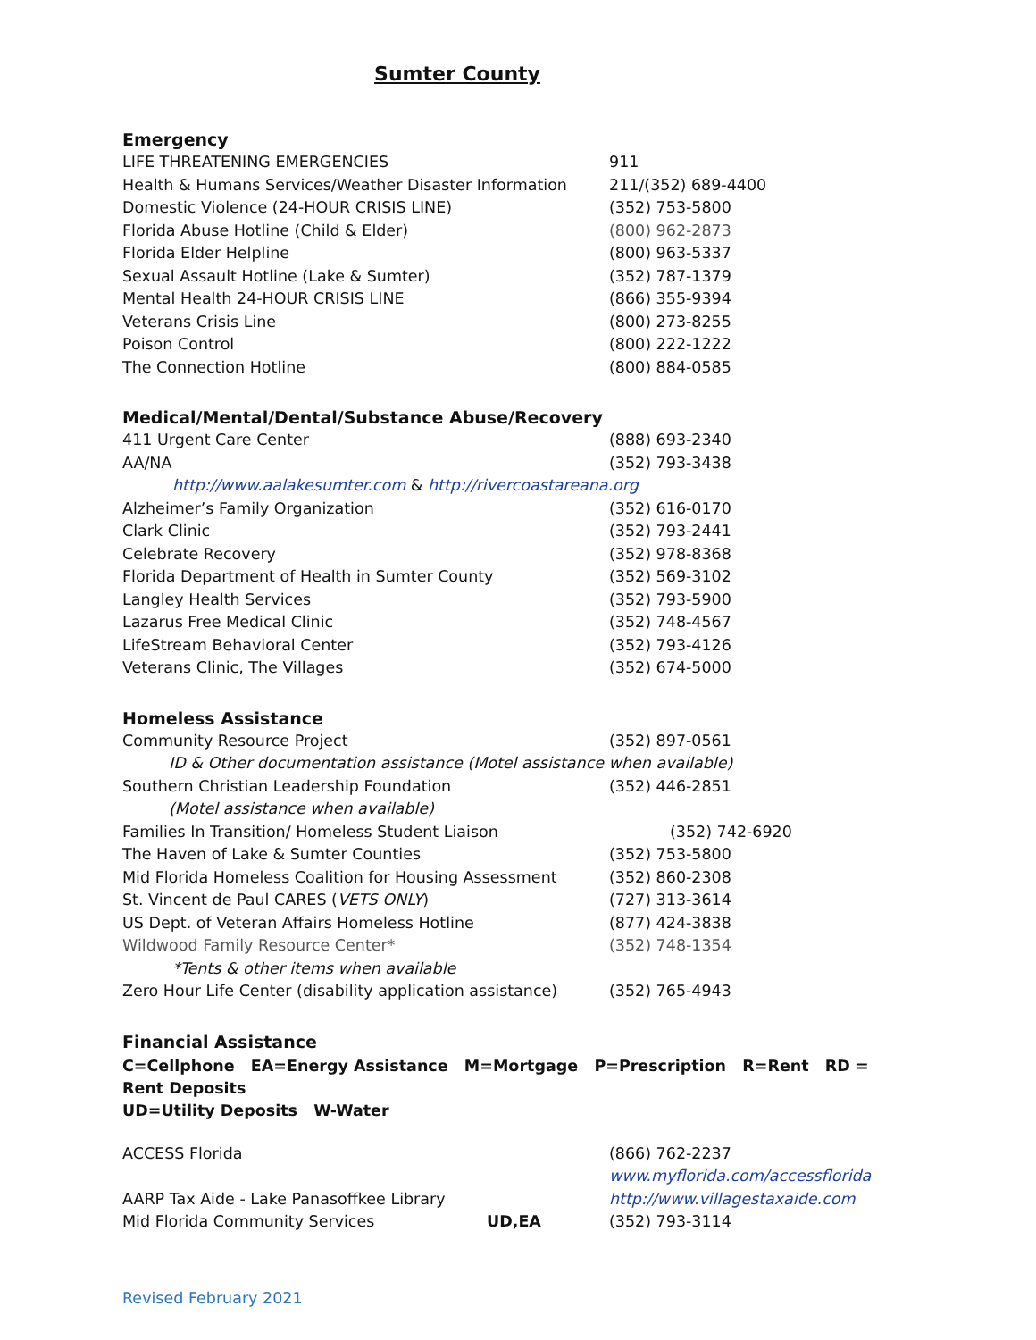Sumter County
Emergency
| LIFE THREATENING EMERGENCIES | 911 |
| Health & Humans Services/Weather Disaster Information | 211/(352) 689-4400 |
| Domestic Violence (24-HOUR CRISIS LINE) | (352) 753-5800 |
| Florida Abuse Hotline (Child & Elder) | (800) 962-2873 |
| Florida Elder Helpline | (800) 963-5337 |
| Sexual Assault Hotline (Lake & Sumter) | (352) 787-1379 |
| Mental Health 24-HOUR CRISIS LINE | (866) 355-9394 |
| Veterans Crisis Line | (800) 273-8255 |
| Poison Control | (800) 222-1222 |
| The Connection Hotline | (800) 884-0585 |
Medical/Mental/Dental/Substance Abuse/Recovery
| 411 Urgent Care Center | (888) 693-2340 |
| AA/NA | (352) 793-3438 |
| http://www.aalakesumter.com & http://rivercoastareana.org | |
| Alzheimer’s Family Organization | (352) 616-0170 |
| Clark Clinic | (352) 793-2441 |
| Celebrate Recovery | (352) 978-8368 |
| Florida Department of Health in Sumter County | (352) 569-3102 |
| Langley Health Services | (352) 793-5900 |
| Lazarus Free Medical Clinic | (352) 748-4567 |
| LifeStream Behavioral Center | (352) 793-4126 |
| Veterans Clinic, The Villages | (352) 674-5000 |
Homeless Assistance
| Community Resource Project | (352) 897-0561 |
| ID & Other documentation assistance (Motel assistance when available) | |
| Southern Christian Leadership Foundation | (352) 446-2851 |
| (Motel assistance when available) | |
| Families In Transition/ Homeless Student Liaison | (352) 742-6920 |
| The Haven of Lake & Sumter Counties | (352) 753-5800 |
| Mid Florida Homeless Coalition for Housing Assessment | (352) 860-2308 |
| St. Vincent de Paul CARES ( VETS ONLY ) | (727) 313-3614 |
| US Dept. of Veteran Affairs Homeless Hotline | (877) 424-3838 |
| Wildwood Family Resource Center* | (352) 748-1354 |
| *Tents & other items when available | |
| Zero Hour Life Center (disability application assistance) | (352) 765-4943 |
Financial Assistance
C=Cellphone EA=Energy Assistance M=Mortgage P=Prescription R=Rent RD = Rent Deposits
UD=Utility Deposits W-Water
| ACCESS Florida | | (866) 762-2237 |
| | | www.myflorida.com/accessflorida |
| AARP Tax Aide - Lake Panasoffkee Library | | http://www.villagestaxaide.com |
| Mid Florida Community Services | UD,EA | (352) 793-3114 |
Revised February 2021